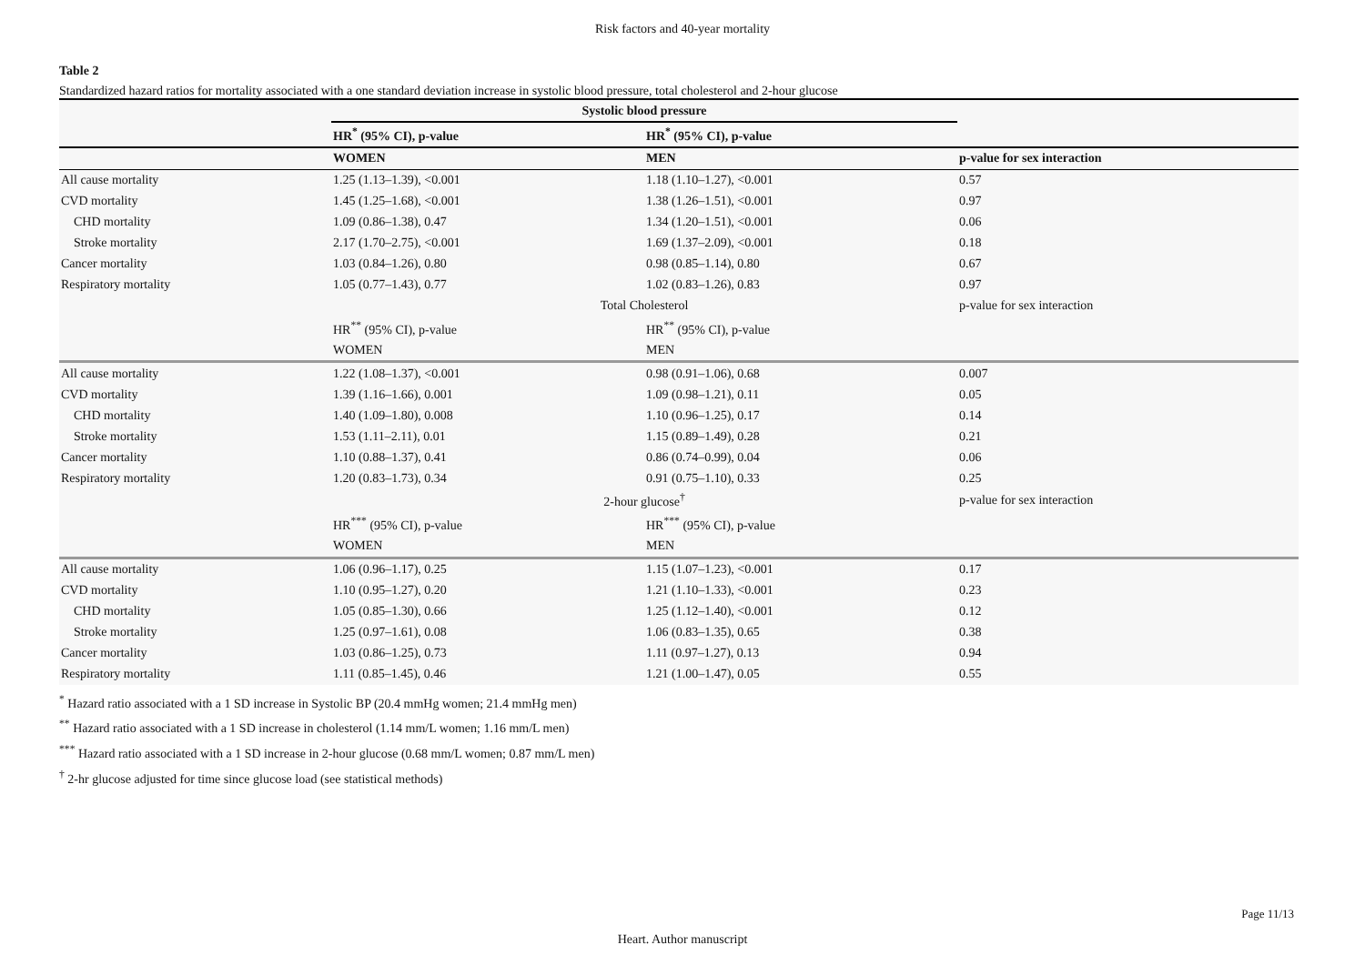Risk factors and 40-year mortality
Table 2
Standardized hazard ratios for mortality associated with a one standard deviation increase in systolic blood pressure, total cholesterol and 2-hour glucose
| | Systolic blood pressure | | |
| | HR<sup>*</sup> (95% CI), p-value | HR<sup>*</sup> (95% CI), p-value | |
| | WOMEN | MEN | p-value for sex interaction |
| All cause mortality | 1.25 (1.13–1.39), <0.001 | 1.18 (1.10–1.27), <0.001 | 0.57 |
| CVD mortality | 1.45 (1.25–1.68), <0.001 | 1.38 (1.26–1.51), <0.001 | 0.97 |
| CHD mortality | 1.09 (0.86–1.38), 0.47 | 1.34 (1.20–1.51), <0.001 | 0.06 |
| Stroke mortality | 2.17 (1.70–2.75), <0.001 | 1.69 (1.37–2.09), <0.001 | 0.18 |
| Cancer mortality | 1.03 (0.84–1.26), 0.80 | 0.98 (0.85–1.14), 0.80 | 0.67 |
| Respiratory mortality | 1.05 (0.77–1.43), 0.77 | 1.02 (0.83–1.26), 0.83 | 0.97 |
| | Total Cholesterol | | p-value for sex interaction |
| | HR<sup>**</sup> (95% CI), p-value | HR<sup>**</sup> (95% CI), p-value | |
| | WOMEN | MEN | |
| All cause mortality | 1.22 (1.08–1.37), <0.001 | 0.98 (0.91–1.06), 0.68 | 0.007 |
| CVD mortality | 1.39 (1.16–1.66), 0.001 | 1.09 (0.98–1.21), 0.11 | 0.05 |
| CHD mortality | 1.40 (1.09–1.80), 0.008 | 1.10 (0.96–1.25), 0.17 | 0.14 |
| Stroke mortality | 1.53 (1.11–2.11), 0.01 | 1.15 (0.89–1.49), 0.28 | 0.21 |
| Cancer mortality | 1.10 (0.88–1.37), 0.41 | 0.86 (0.74–0.99), 0.04 | 0.06 |
| Respiratory mortality | 1.20 (0.83–1.73), 0.34 | 0.91 (0.75–1.10), 0.33 | 0.25 |
| | 2-hour glucose<sup>†</sup> | | p-value for sex interaction |
| | HR<sup>***</sup> (95% CI), p-value | HR<sup>***</sup> (95% CI), p-value | |
| | WOMEN | MEN | |
| All cause mortality | 1.06 (0.96–1.17), 0.25 | 1.15 (1.07–1.23), <0.001 | 0.17 |
| CVD mortality | 1.10 (0.95–1.27), 0.20 | 1.21 (1.10–1.33), <0.001 | 0.23 |
| CHD mortality | 1.05 (0.85–1.30), 0.66 | 1.25 (1.12–1.40), <0.001 | 0.12 |
| Stroke mortality | 1.25 (0.97–1.61), 0.08 | 1.06 (0.83–1.35), 0.65 | 0.38 |
| Cancer mortality | 1.03 (0.86–1.25), 0.73 | 1.11 (0.97–1.27), 0.13 | 0.94 |
| Respiratory mortality | 1.11 (0.85–1.45), 0.46 | 1.21 (1.00–1.47), 0.05 | 0.55 |
<sup>*</sup> Hazard ratio associated with a 1 SD increase in Systolic BP (20.4 mmHg women; 21.4 mmHg men)
<sup>**</sup> Hazard ratio associated with a 1 SD increase in cholesterol (1.14 mm/L women; 1.16 mm/L men)
<sup>***</sup> Hazard ratio associated with a 1 SD increase in 2-hour glucose (0.68 mm/L women; 0.87 mm/L men)
<sup>†</sup> 2-hr glucose adjusted for time since glucose load (see statistical methods)
Page 11/13
Heart. Author manuscript